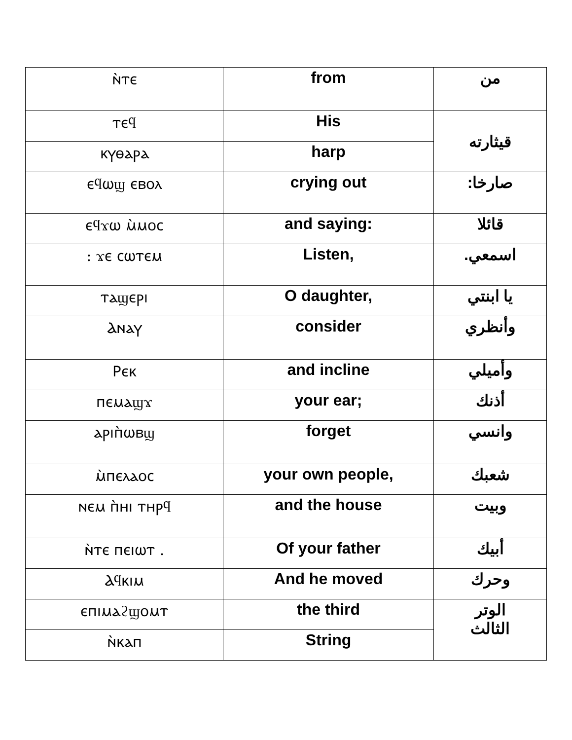| ⲛ̀ⲧⲉ | from | من |
| ⲧⲉϥ | His | قيثارته |
| ⲕⲩⲑⲁⲣⲁ | harp | |
| ⲉϥⲱϣ ⲉⲃⲟⲗ | crying out | صارخا: |
| ⲉϥϫⲱ ⲙ̀ⲙⲟⲥ | and saying: | قائلا |
| : ϫⲉ ⲥⲱⲧⲉⲙ | Listen, | اسمعي. |
| ⲧⲁϣⲉⲣⲓ | O daughter, | يا ابنتي |
| Ⲁⲛⲁⲩ | consider | وأنظري |
| Ⲣⲉⲕ | and incline | وأميلي |
| ⲡⲉⲙⲁϣϫ | your ear; | أذنك |
| ⲁⲣⲓⲡ̀ⲱⲃϣ | forget | وانسي |
| ⲙ̀ⲡⲉⲗⲁⲟⲥ | your own people, | شعبك |
| ⲛⲉⲙ ⲡ̀ⲏⲓ ⲧⲏⲣϥ | and the house | وبيت |
| ⲛ̀ⲧⲉ ⲡⲉⲓⲱⲧ . | Of your father | أبيك |
| Ⲁϥⲕⲓⲙ | And he moved | وحرك |
| ⲉⲡⲓⲙⲁϩϣⲟⲙⲧ | the third | الوتر الثالث |
| ⲛ̀ⲕⲁⲡ | String | |